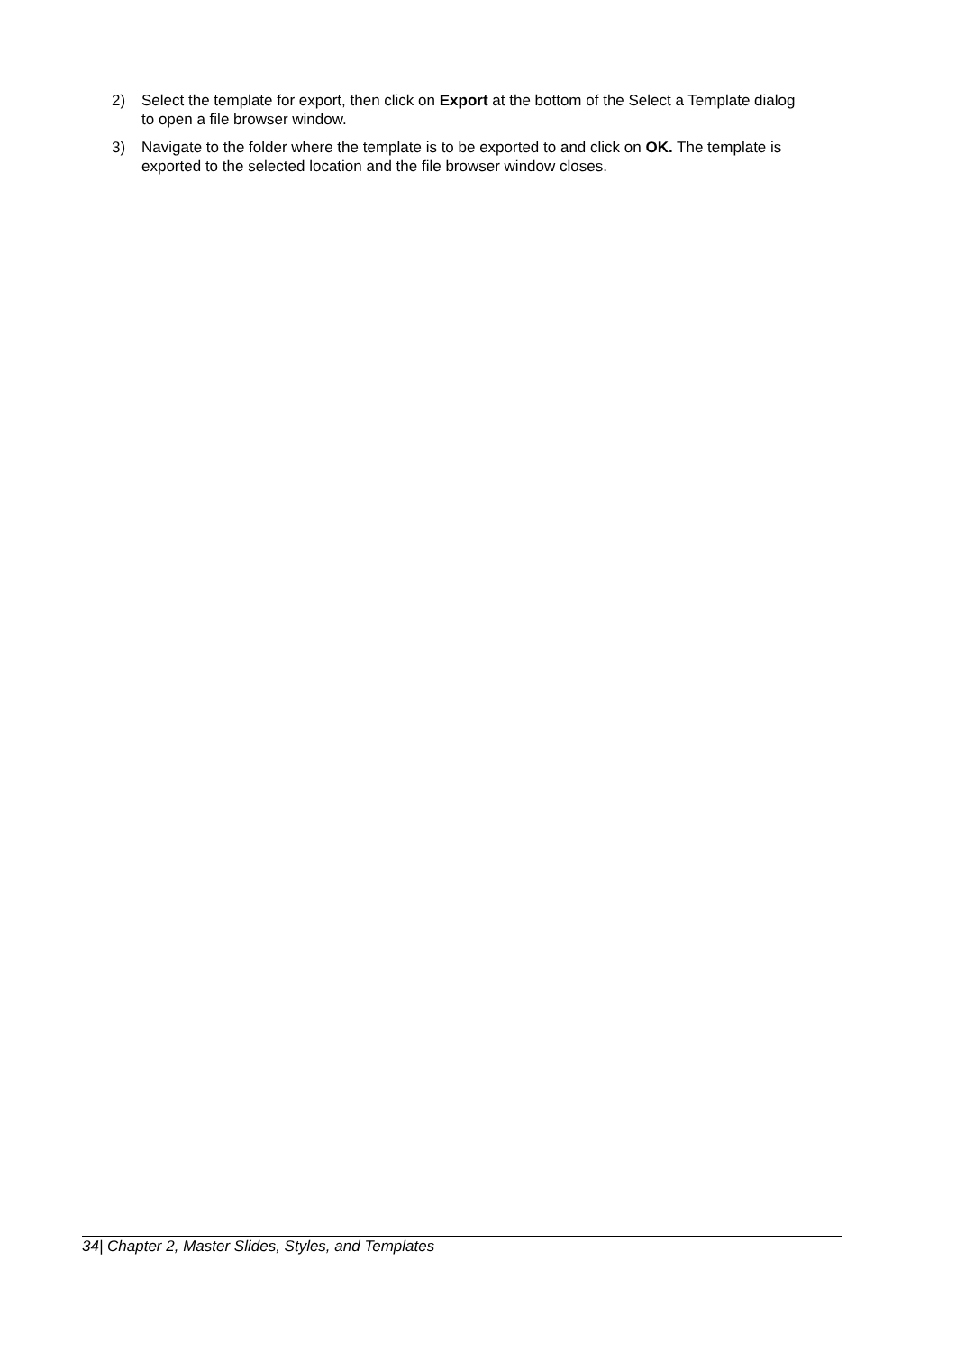2) Select the template for export, then click on Export at the bottom of the Select a Template dialog to open a file browser window.
3) Navigate to the folder where the template is to be exported to and click on OK. The template is exported to the selected location and the file browser window closes.
34| Chapter 2, Master Slides, Styles, and Templates